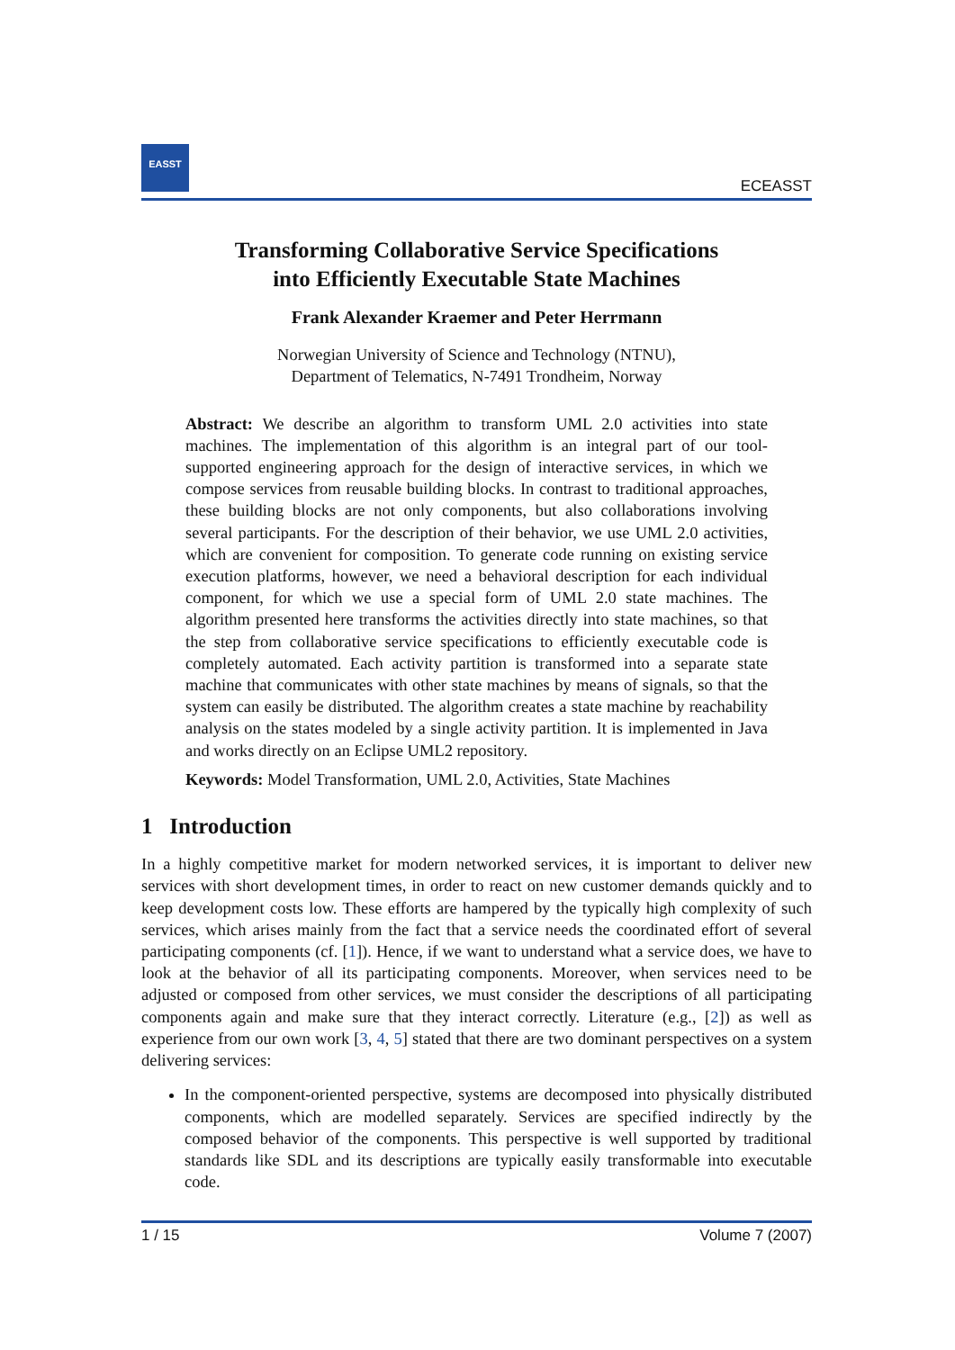EASST
ECEASST
Transforming Collaborative Service Specifications
into Efficiently Executable State Machines
Frank Alexander Kraemer and Peter Herrmann
Norwegian University of Science and Technology (NTNU),
Department of Telematics, N-7491 Trondheim, Norway
Abstract: We describe an algorithm to transform UML 2.0 activities into state machines. The implementation of this algorithm is an integral part of our tool-supported engineering approach for the design of interactive services, in which we compose services from reusable building blocks. In contrast to traditional approaches, these building blocks are not only components, but also collaborations involving several participants. For the description of their behavior, we use UML 2.0 activities, which are convenient for composition. To generate code running on existing service execution platforms, however, we need a behavioral description for each individual component, for which we use a special form of UML 2.0 state machines. The algorithm presented here transforms the activities directly into state machines, so that the step from collaborative service specifications to efficiently executable code is completely automated. Each activity partition is transformed into a separate state machine that communicates with other state machines by means of signals, so that the system can easily be distributed. The algorithm creates a state machine by reachability analysis on the states modeled by a single activity partition. It is implemented in Java and works directly on an Eclipse UML2 repository.
Keywords: Model Transformation, UML 2.0, Activities, State Machines
1 Introduction
In a highly competitive market for modern networked services, it is important to deliver new services with short development times, in order to react on new customer demands quickly and to keep development costs low. These efforts are hampered by the typically high complexity of such services, which arises mainly from the fact that a service needs the coordinated effort of several participating components (cf. [1]). Hence, if we want to understand what a service does, we have to look at the behavior of all its participating components. Moreover, when services need to be adjusted or composed from other services, we must consider the descriptions of all participating components again and make sure that they interact correctly. Literature (e.g., [2]) as well as experience from our own work [3, 4, 5] stated that there are two dominant perspectives on a system delivering services:
In the component-oriented perspective, systems are decomposed into physically distributed components, which are modelled separately. Services are specified indirectly by the composed behavior of the components. This perspective is well supported by traditional standards like SDL and its descriptions are typically easily transformable into executable code.
1 / 15 Volume 7 (2007)